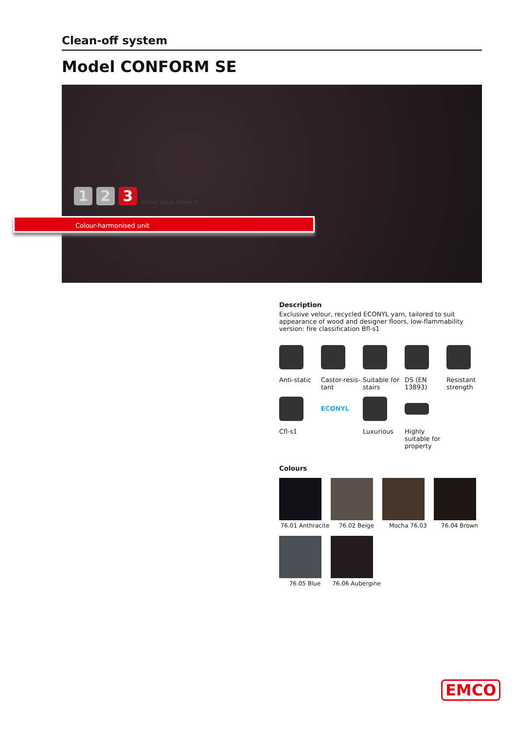Clean-off system
Model CONFORM SE
1
2
3
Indoor areas (zone 3)
Colour-harmonised unit
Description
Exclusive velour, recycled ECONYL yarn, tailored to suit appearance of wood and designer floors, low-flammability version: fire classification Bfl-s1
Anti-static
Castor-resis-tant
Suitable for stairs
DS (EN 13893)
Resistant strength
Cfl-s1
ECONYL
Luxurious
Highly suitable for property
Colours
76.01 Anthracite
76.02 Beige
Mocha 76.03
76.04 Brown
76.05 Blue
76.06 Aubergine
EMCO